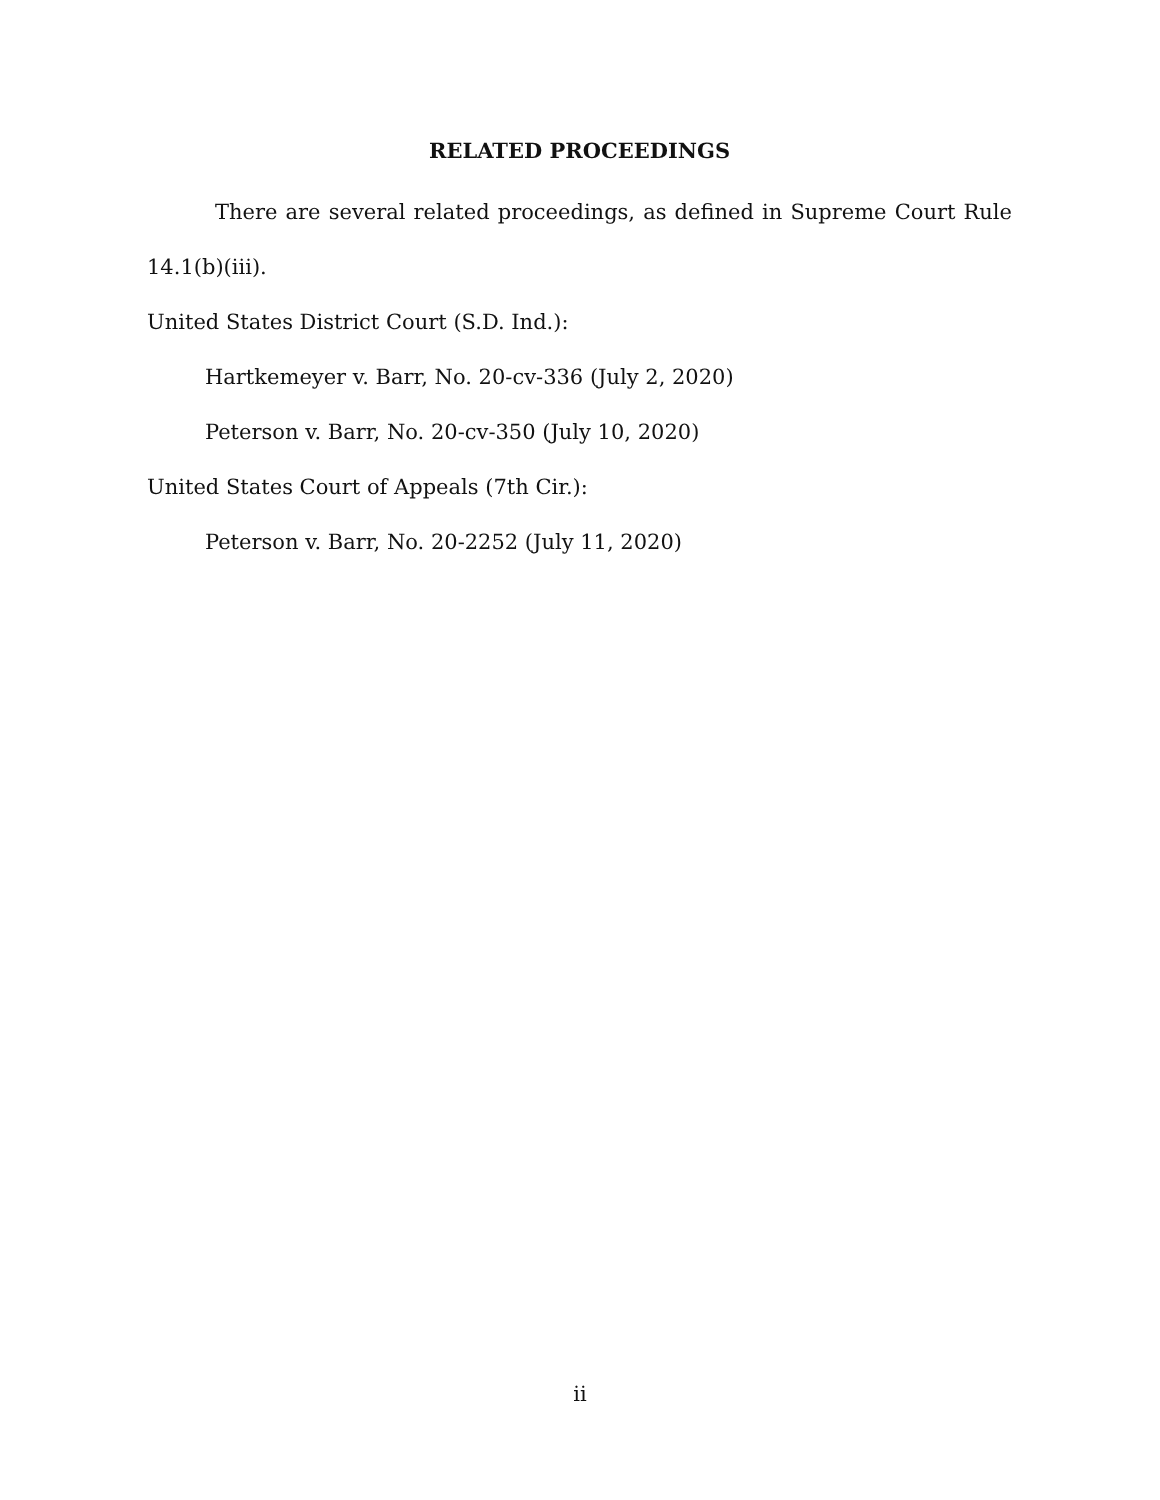RELATED PROCEEDINGS
There are several related proceedings, as defined in Supreme Court Rule 14.1(b)(iii).
United States District Court (S.D. Ind.):
Hartkemeyer v. Barr, No. 20-cv-336 (July 2, 2020)
Peterson v. Barr, No. 20-cv-350 (July 10, 2020)
United States Court of Appeals (7th Cir.):
Peterson v. Barr, No. 20-2252 (July 11, 2020)
ii